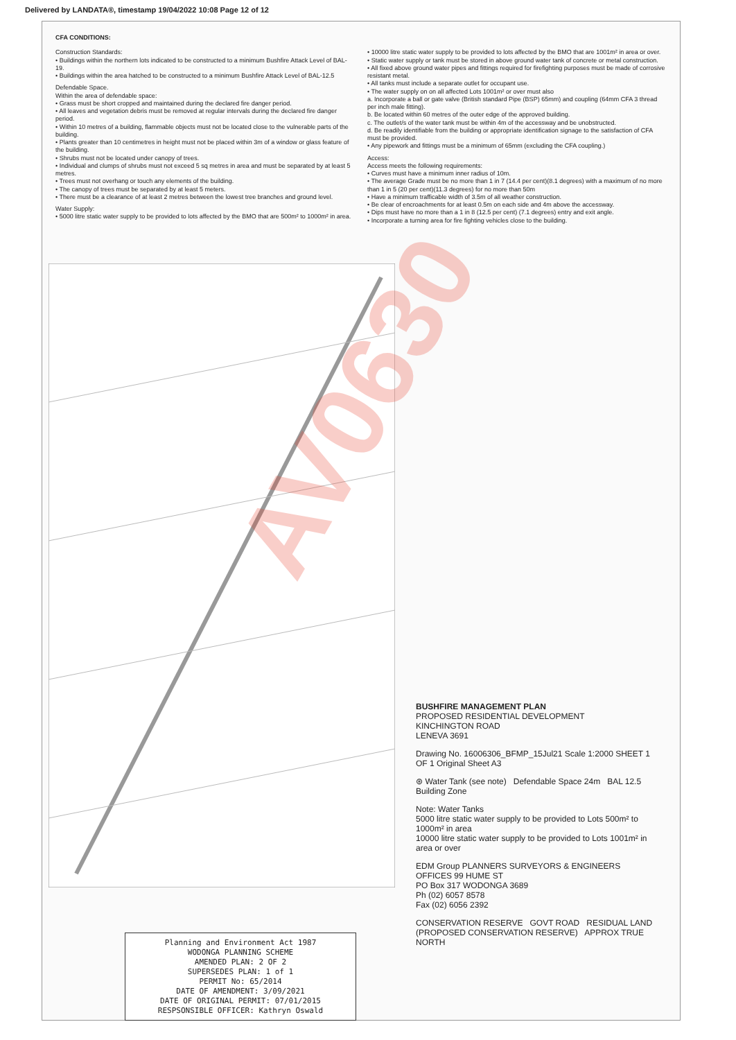Delivered by LANDATA®, timestamp 19/04/2022 10:08 Page 12 of 12
AV0630
CFA CONDITIONS:
Construction Standards:
• Buildings within the northern lots indicated to be constructed to a minimum Bushfire Attack Level of BAL-19.
• Buildings within the area hatched to be constructed to a minimum Bushfire Attack Level of BAL-12.5
Defendable Space.
Within the area of defendable space:
• Grass must be short cropped and maintained during the declared fire danger period.
• All leaves and vegetation debris must be removed at regular intervals during the declared fire danger period.
• Within 10 metres of a building, flammable objects must not be located close to the vulnerable parts of the building.
• Plants greater than 10 centimetres in height must not be placed within 3m of a window or glass feature of the building.
• Shrubs must not be located under canopy of trees.
• Individual and clumps of shrubs must not exceed 5 sq metres in area and must be separated by at least 5 metres.
• Trees must not overhang or touch any elements of the building.
• The canopy of trees must be separated by at least 5 meters.
• There must be a clearance of at least 2 metres between the lowest tree branches and ground level.
Water Supply:
• 5000 litre static water supply to be provided to lots affected by the BMO that are 500m² to 1000m² in area.
• 10000 litre static water supply to be provided to lots affected by the BMO that are 1001m² in area or over.
• Static water supply or tank must be stored in above ground water tank of concrete or metal construction.
• All fixed above ground water pipes and fittings required for firefighting purposes must be made of corrosive resistant metal.
• All tanks must include a separate outlet for occupant use.
• The water supply on on all affected Lots 1001m² or over must also
a. Incorporate a ball or gate valve (British standard Pipe (BSP) 65mm) and coupling (64mm CFA 3 thread per inch male fitting).
b. Be located within 60 metres of the outer edge of the approved building.
c. The outlet/s of the water tank must be within 4m of the accessway and be unobstructed.
d. Be readily identifiable from the building or appropriate identification signage to the satisfaction of CFA must be provided.
• Any pipework and fittings must be a minimum of 65mm (excluding the CFA coupling.)
Access:
Access meets the following requirements:
• Curves must have a minimum inner radius of 10m.
• The average Grade must be no more than 1 in 7 (14.4 per cent)(8.1 degrees) with a maximum of no more than 1 in 5 (20 per cent)(11.3 degrees) for no more than 50m
• Have a minimum trafficable width of 3.5m of all weather construction.
• Be clear of encroachments for at least 0.5m on each side and 4m above the accessway.
• Dips must have no more than a 1 in 8 (12.5 per cent) (7.1 degrees) entry and exit angle.
• Incorporate a turning area for fire fighting vehicles close to the building.
BUSHFIRE MANAGEMENT PLAN
PROPOSED RESIDENTIAL DEVELOPMENT
KINCHINGTON ROAD
LENEVA 3691
Drawing No. 16006306_BFMP_15Jul21 Scale 1:2000 SHEET 1 OF 1 Original Sheet A3
⊛ Water Tank (see note) Defendable Space 24m BAL 12.5 Building Zone
Note: Water Tanks
5000 litre static water supply to be provided to Lots 500m² to 1000m² in area
10000 litre static water supply to be provided to Lots 1001m² in area or over
EDM Group PLANNERS SURVEYORS & ENGINEERS
OFFICES 99 HUME ST
PO Box 317 WODONGA 3689
Ph (02) 6057 8578
Fax (02) 6056 2392
CONSERVATION RESERVE GOVT ROAD RESIDUAL LAND (PROPOSED CONSERVATION RESERVE) APPROX TRUE NORTH
Planning and Environment Act 1987
WODONGA PLANNING SCHEME
AMENDED PLAN: 2 OF 2
SUPERSEDES PLAN: 1 of 1
PERMIT No: 65/2014
DATE OF AMENDMENT: 3/09/2021
DATE OF ORIGINAL PERMIT: 07/01/2015
RESPSONSIBLE OFFICER: Kathryn Oswald